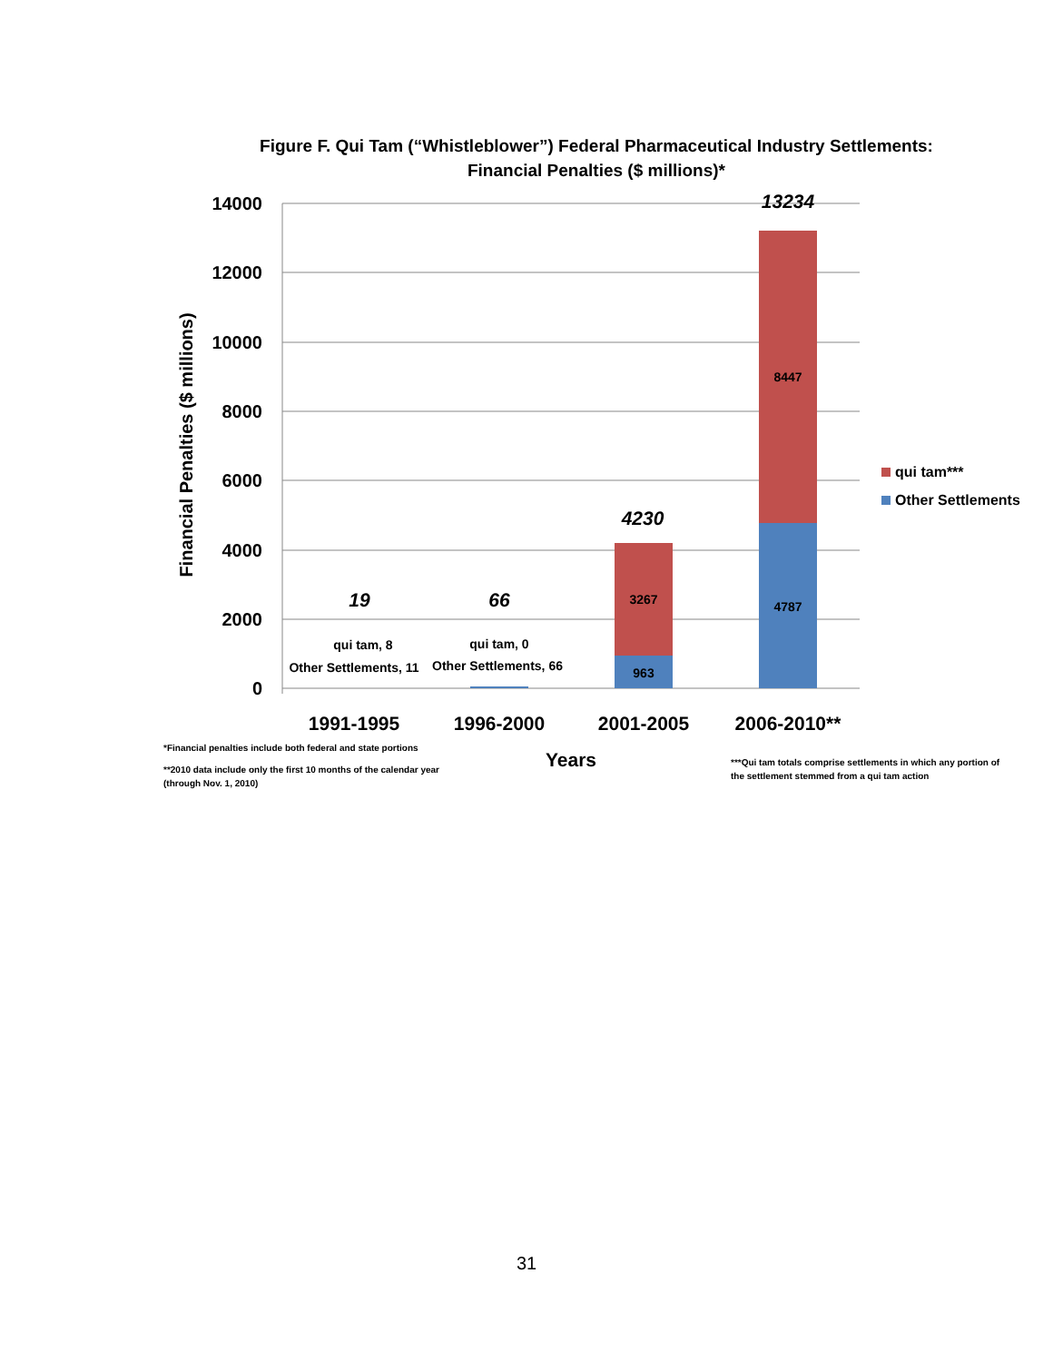Figure F. Qui Tam (“Whistleblower”) Federal Pharmaceutical Industry Settlements:
Financial Penalties ($ millions)*
14000
12000
10000
8000
6000
4000
2000
0
Financial Penalties ($ millions)
3267
963
8447
4787
qui tam, 8
Other Settlements, 11
qui tam, 0
Other Settlements, 66
19
66
4230
13234
1991-1995
1996-2000
2001-2005
2006-2010**
Years
qui tam***
Other Settlements
*Financial penalties include both federal and state portions
**2010 data include only the first 10 months of the calendar year
(through Nov. 1, 2010)
***Qui tam totals comprise settlements in which any portion of
the settlement stemmed from a qui tam action
31